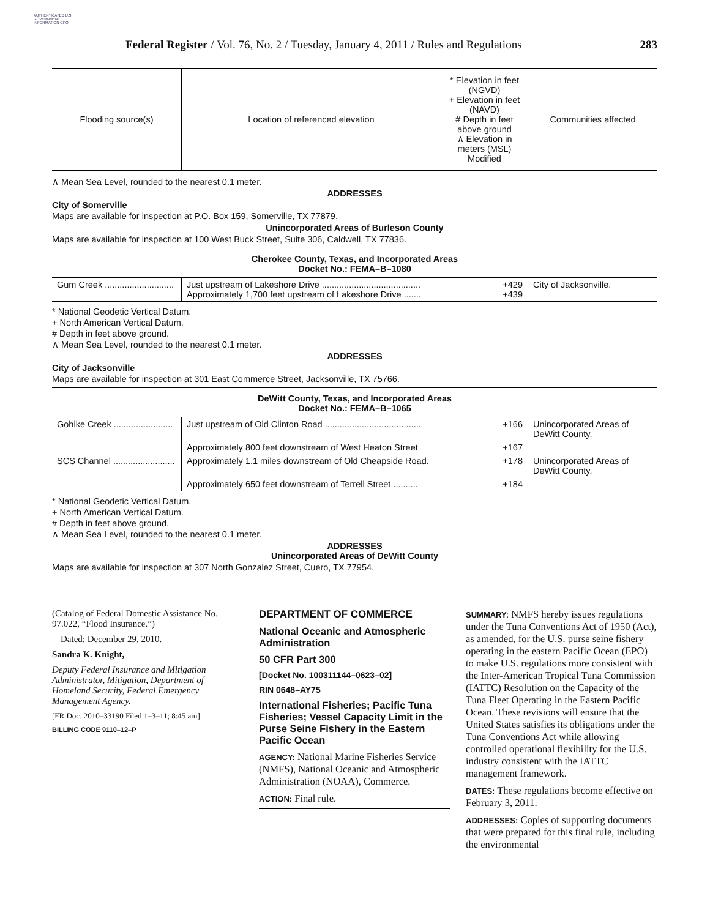AUTHENTICATED U.S. GOVERNMENT INFORMATION GPO
Federal Register / Vol. 76, No. 2 / Tuesday, January 4, 2011 / Rules and Regulations 283
| Flooding source(s) | Location of referenced elevation | * Elevation in feet (NGVD) + Elevation in feet (NAVD) # Depth in feet above ground ∧ Elevation in meters (MSL) Modified | Communities affected |
| --- | --- | --- | --- |
∧ Mean Sea Level, rounded to the nearest 0.1 meter.
ADDRESSES
City of Somerville
Maps are available for inspection at P.O. Box 159, Somerville, TX 77879.
Unincorporated Areas of Burleson County
Maps are available for inspection at 100 West Buck Street, Suite 306, Caldwell, TX 77836.
Cherokee County, Texas, and Incorporated Areas
Docket No.: FEMA–B–1080
| Gum Creek ............................ | Just upstream of Lakeshore Drive ........................................ Approximately 1,700 feet upstream of Lakeshore Drive ....... | +429 +439 | City of Jacksonville. |
* National Geodetic Vertical Datum.
+ North American Vertical Datum.
# Depth in feet above ground.
∧ Mean Sea Level, rounded to the nearest 0.1 meter.
ADDRESSES
City of Jacksonville
Maps are available for inspection at 301 East Commerce Street, Jacksonville, TX 75766.
DeWitt County, Texas, and Incorporated Areas
Docket No.: FEMA–B–1065
| Gohlke Creek ........................ | Just upstream of Old Clinton Road ....................................... | +166 | Unincorporated Areas of DeWitt County. |
| | Approximately 800 feet downstream of West Heaton Street | +167 | |
| SCS Channel ......................... | Approximately 1.1 miles downstream of Old Cheapside Road. | +178 | Unincorporated Areas of DeWitt County. |
| | Approximately 650 feet downstream of Terrell Street .......... | +184 | |
* National Geodetic Vertical Datum.
+ North American Vertical Datum.
# Depth in feet above ground.
∧ Mean Sea Level, rounded to the nearest 0.1 meter.
ADDRESSES
Unincorporated Areas of DeWitt County
Maps are available for inspection at 307 North Gonzalez Street, Cuero, TX 77954.
(Catalog of Federal Domestic Assistance No. 97.022, “Flood Insurance.”)
Dated: December 29, 2010.
Sandra K. Knight,
Deputy Federal Insurance and Mitigation Administrator, Mitigation, Department of Homeland Security, Federal Emergency Management Agency.
[FR Doc. 2010–33190 Filed 1–3–11; 8:45 am]
BILLING CODE 9110–12–P
DEPARTMENT OF COMMERCE
National Oceanic and Atmospheric Administration
50 CFR Part 300
[Docket No. 100311144–0623–02]
RIN 0648–AY75
International Fisheries; Pacific Tuna Fisheries; Vessel Capacity Limit in the Purse Seine Fishery in the Eastern Pacific Ocean
AGENCY: National Marine Fisheries Service (NMFS), National Oceanic and Atmospheric Administration (NOAA), Commerce.
ACTION: Final rule.
SUMMARY: NMFS hereby issues regulations under the Tuna Conventions Act of 1950 (Act), as amended, for the U.S. purse seine fishery operating in the eastern Pacific Ocean (EPO) to make U.S. regulations more consistent with the Inter-American Tropical Tuna Commission (IATTC) Resolution on the Capacity of the Tuna Fleet Operating in the Eastern Pacific Ocean. These revisions will ensure that the United States satisfies its obligations under the Tuna Conventions Act while allowing controlled operational flexibility for the U.S. industry consistent with the IATTC management framework.
DATES: These regulations become effective on February 3, 2011.
ADDRESSES: Copies of supporting documents that were prepared for this final rule, including the environmental